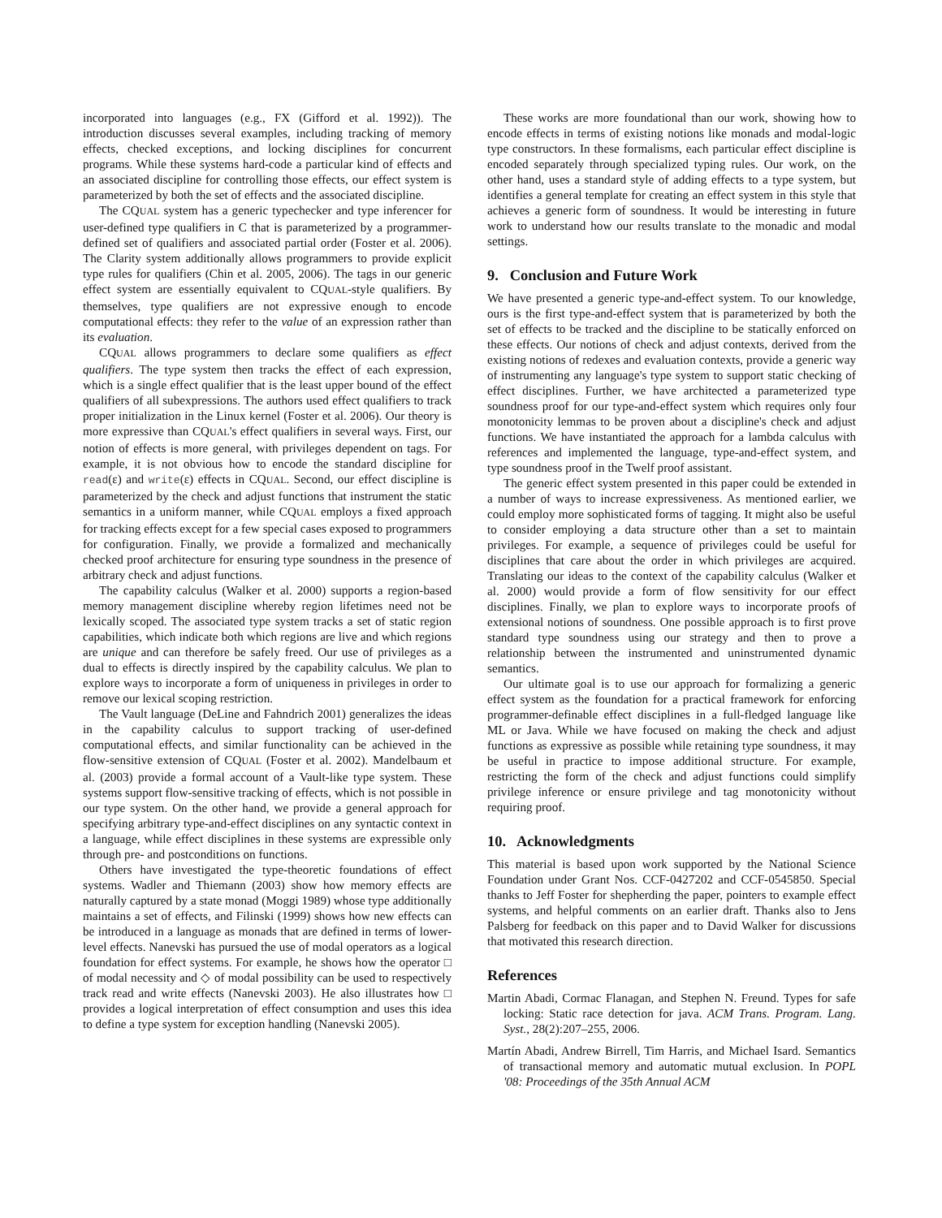incorporated into languages (e.g., FX (Gifford et al. 1992)). The introduction discusses several examples, including tracking of memory effects, checked exceptions, and locking disciplines for concurrent programs. While these systems hard-code a particular kind of effects and an associated discipline for controlling those effects, our effect system is parameterized by both the set of effects and the associated discipline.
The CQUAL system has a generic typechecker and type inferencer for user-defined type qualifiers in C that is parameterized by a programmer-defined set of qualifiers and associated partial order (Foster et al. 2006). The Clarity system additionally allows programmers to provide explicit type rules for qualifiers (Chin et al. 2005, 2006). The tags in our generic effect system are essentially equivalent to CQUAL-style qualifiers. By themselves, type qualifiers are not expressive enough to encode computational effects: they refer to the value of an expression rather than its evaluation.
CQUAL allows programmers to declare some qualifiers as effect qualifiers. The type system then tracks the effect of each expression, which is a single effect qualifier that is the least upper bound of the effect qualifiers of all subexpressions. The authors used effect qualifiers to track proper initialization in the Linux kernel (Foster et al. 2006). Our theory is more expressive than CQUAL's effect qualifiers in several ways. First, our notion of effects is more general, with privileges dependent on tags. For example, it is not obvious how to encode the standard discipline for read(ε) and write(ε) effects in CQUAL. Second, our effect discipline is parameterized by the check and adjust functions that instrument the static semantics in a uniform manner, while CQUAL employs a fixed approach for tracking effects except for a few special cases exposed to programmers for configuration. Finally, we provide a formalized and mechanically checked proof architecture for ensuring type soundness in the presence of arbitrary check and adjust functions.
The capability calculus (Walker et al. 2000) supports a region-based memory management discipline whereby region lifetimes need not be lexically scoped. The associated type system tracks a set of static region capabilities, which indicate both which regions are live and which regions are unique and can therefore be safely freed. Our use of privileges as a dual to effects is directly inspired by the capability calculus. We plan to explore ways to incorporate a form of uniqueness in privileges in order to remove our lexical scoping restriction.
The Vault language (DeLine and Fahndrich 2001) generalizes the ideas in the capability calculus to support tracking of user-defined computational effects, and similar functionality can be achieved in the flow-sensitive extension of CQUAL (Foster et al. 2002). Mandelbaum et al. (2003) provide a formal account of a Vault-like type system. These systems support flow-sensitive tracking of effects, which is not possible in our type system. On the other hand, we provide a general approach for specifying arbitrary type-and-effect disciplines on any syntactic context in a language, while effect disciplines in these systems are expressible only through pre- and postconditions on functions.
Others have investigated the type-theoretic foundations of effect systems. Wadler and Thiemann (2003) show how memory effects are naturally captured by a state monad (Moggi 1989) whose type additionally maintains a set of effects, and Filinski (1999) shows how new effects can be introduced in a language as monads that are defined in terms of lower-level effects. Nanevski has pursued the use of modal operators as a logical foundation for effect systems. For example, he shows how the operator □ of modal necessity and ◇ of modal possibility can be used to respectively track read and write effects (Nanevski 2003). He also illustrates how □ provides a logical interpretation of effect consumption and uses this idea to define a type system for exception handling (Nanevski 2005).
These works are more foundational than our work, showing how to encode effects in terms of existing notions like monads and modal-logic type constructors. In these formalisms, each particular effect discipline is encoded separately through specialized typing rules. Our work, on the other hand, uses a standard style of adding effects to a type system, but identifies a general template for creating an effect system in this style that achieves a generic form of soundness. It would be interesting in future work to understand how our results translate to the monadic and modal settings.
9. Conclusion and Future Work
We have presented a generic type-and-effect system. To our knowledge, ours is the first type-and-effect system that is parameterized by both the set of effects to be tracked and the discipline to be statically enforced on these effects. Our notions of check and adjust contexts, derived from the existing notions of redexes and evaluation contexts, provide a generic way of instrumenting any language's type system to support static checking of effect disciplines. Further, we have architected a parameterized type soundness proof for our type-and-effect system which requires only four monotonicity lemmas to be proven about a discipline's check and adjust functions. We have instantiated the approach for a lambda calculus with references and implemented the language, type-and-effect system, and type soundness proof in the Twelf proof assistant.
The generic effect system presented in this paper could be extended in a number of ways to increase expressiveness. As mentioned earlier, we could employ more sophisticated forms of tagging. It might also be useful to consider employing a data structure other than a set to maintain privileges. For example, a sequence of privileges could be useful for disciplines that care about the order in which privileges are acquired. Translating our ideas to the context of the capability calculus (Walker et al. 2000) would provide a form of flow sensitivity for our effect disciplines. Finally, we plan to explore ways to incorporate proofs of extensional notions of soundness. One possible approach is to first prove standard type soundness using our strategy and then to prove a relationship between the instrumented and uninstrumented dynamic semantics.
Our ultimate goal is to use our approach for formalizing a generic effect system as the foundation for a practical framework for enforcing programmer-definable effect disciplines in a full-fledged language like ML or Java. While we have focused on making the check and adjust functions as expressive as possible while retaining type soundness, it may be useful in practice to impose additional structure. For example, restricting the form of the check and adjust functions could simplify privilege inference or ensure privilege and tag monotonicity without requiring proof.
10. Acknowledgments
This material is based upon work supported by the National Science Foundation under Grant Nos. CCF-0427202 and CCF-0545850. Special thanks to Jeff Foster for shepherding the paper, pointers to example effect systems, and helpful comments on an earlier draft. Thanks also to Jens Palsberg for feedback on this paper and to David Walker for discussions that motivated this research direction.
References
Martin Abadi, Cormac Flanagan, and Stephen N. Freund. Types for safe locking: Static race detection for java. ACM Trans. Program. Lang. Syst., 28(2):207–255, 2006.
Martín Abadi, Andrew Birrell, Tim Harris, and Michael Isard. Semantics of transactional memory and automatic mutual exclusion. In POPL '08: Proceedings of the 35th Annual ACM